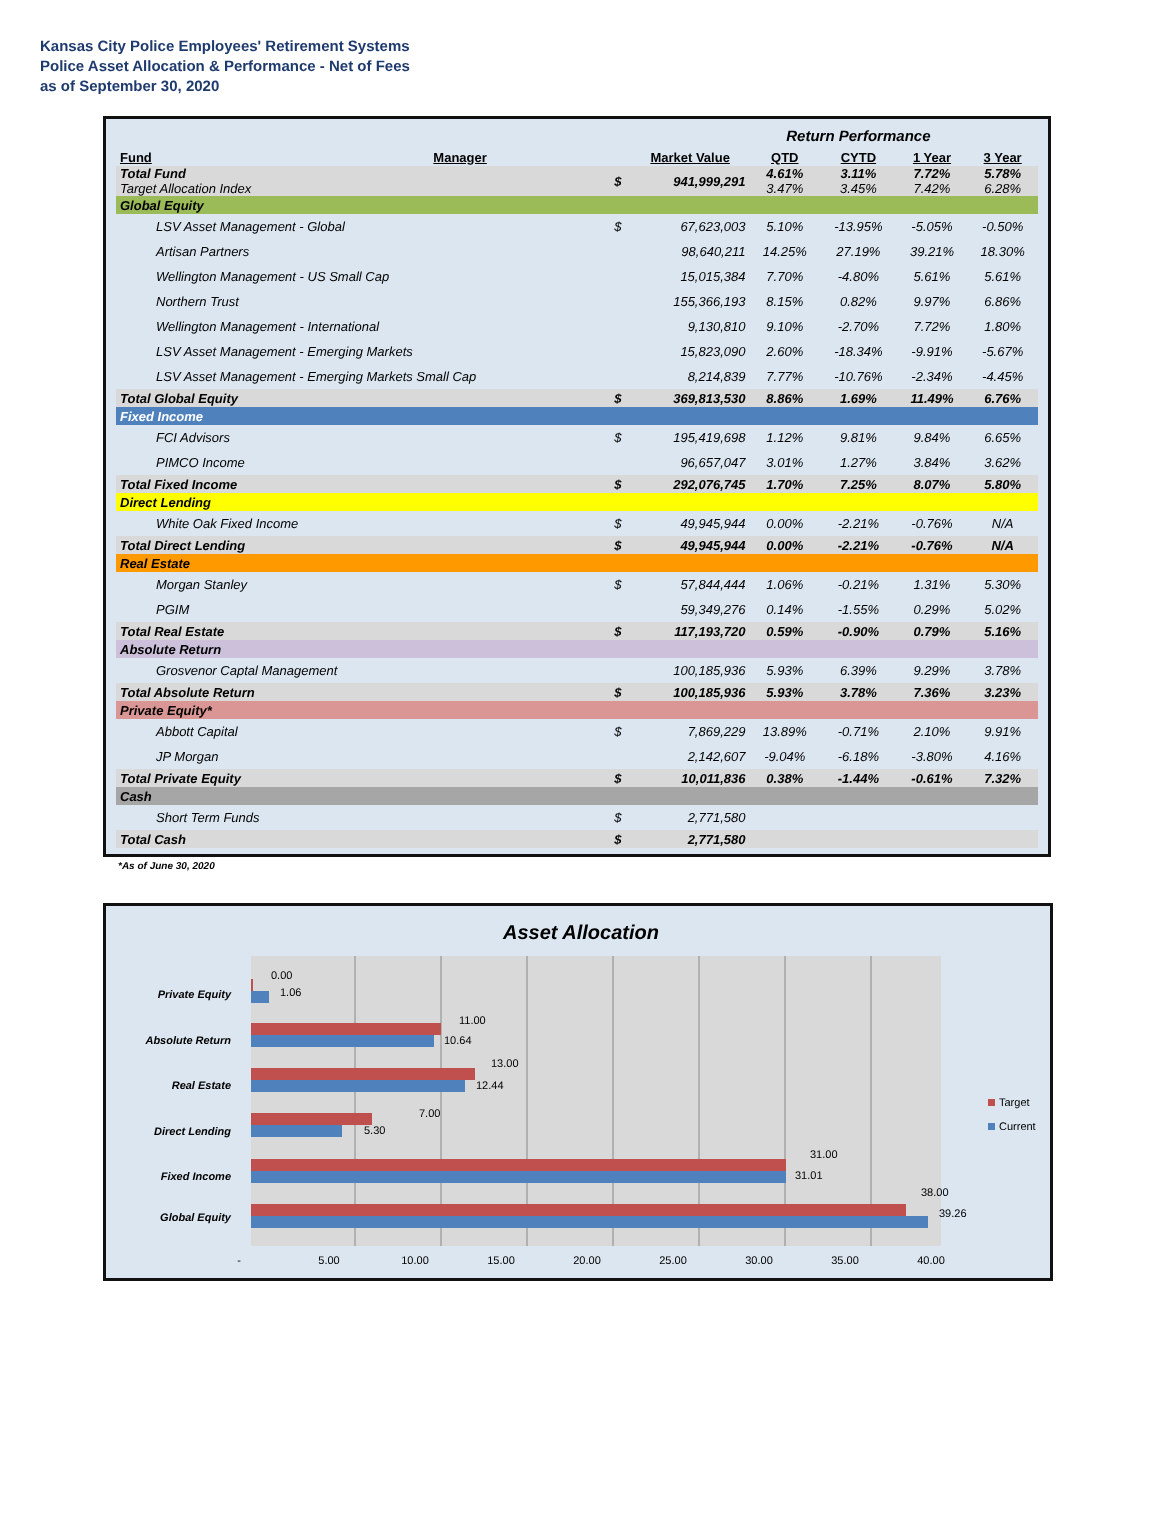Kansas City Police Employees' Retirement Systems
Police Asset Allocation & Performance - Net of Fees
as of September 30, 2020
| | | | | Return Performance | | | |
| Fund | Manager | | Market Value | QTD | CYTD | 1 Year | 3 Year |
| Total Fund Target Allocation Index | | $ | 941,999,291 | 4.61% 3.47% | 3.11% 3.45% | 7.72% 7.42% | 5.78% 6.28% |
| Global Equity | | | | | | | |
| LSV Asset Management - Global | | $ | 67,623,003 | 5.10% | -13.95% | -5.05% | -0.50% |
| Artisan Partners | | | 98,640,211 | 14.25% | 27.19% | 39.21% | 18.30% |
| Wellington Management - US Small Cap | | | 15,015,384 | 7.70% | -4.80% | 5.61% | 5.61% |
| Northern Trust | | | 155,366,193 | 8.15% | 0.82% | 9.97% | 6.86% |
| Wellington Management - International | | | 9,130,810 | 9.10% | -2.70% | 7.72% | 1.80% |
| LSV Asset Management - Emerging Markets | | | 15,823,090 | 2.60% | -18.34% | -9.91% | -5.67% |
| LSV Asset Management - Emerging Markets Small Cap | | | 8,214,839 | 7.77% | -10.76% | -2.34% | -4.45% |
| Total Global Equity | | $ | 369,813,530 | 8.86% | 1.69% | 11.49% | 6.76% |
| Fixed Income | | | | | | | |
| FCI Advisors | | $ | 195,419,698 | 1.12% | 9.81% | 9.84% | 6.65% |
| PIMCO Income | | | 96,657,047 | 3.01% | 1.27% | 3.84% | 3.62% |
| Total Fixed Income | | $ | 292,076,745 | 1.70% | 7.25% | 8.07% | 5.80% |
| Direct Lending | | | | | | | |
| White Oak Fixed Income | | $ | 49,945,944 | 0.00% | -2.21% | -0.76% | N/A |
| Total Direct Lending | | $ | 49,945,944 | 0.00% | -2.21% | -0.76% | N/A |
| Real Estate | | | | | | | |
| Morgan Stanley | | $ | 57,844,444 | 1.06% | -0.21% | 1.31% | 5.30% |
| PGIM | | | 59,349,276 | 0.14% | -1.55% | 0.29% | 5.02% |
| Total Real Estate | | $ | 117,193,720 | 0.59% | -0.90% | 0.79% | 5.16% |
| Absolute Return | | | | | | | |
| Grosvenor Captal Management | | | 100,185,936 | 5.93% | 6.39% | 9.29% | 3.78% |
| Total Absolute Return | | $ | 100,185,936 | 5.93% | 3.78% | 7.36% | 3.23% |
| Private Equity* | | | | | | | |
| Abbott Capital | | $ | 7,869,229 | 13.89% | -0.71% | 2.10% | 9.91% |
| JP Morgan | | | 2,142,607 | -9.04% | -6.18% | -3.80% | 4.16% |
| Total Private Equity | | $ | 10,011,836 | 0.38% | -1.44% | -0.61% | 7.32% |
| Cash | | | | | | | |
| Short Term Funds | | $ | 2,771,580 | | | | |
| Total Cash | | $ | 2,771,580 | | | | |
*As of June 30, 2020
Asset Allocation
Private Equity
Absolute Return
Real Estate
Direct Lending
Fixed Income
Global Equity
0.00
1.06
11.00
10.64
13.00
12.44
7.00
5.30
31.00
31.01
38.00
39.26
-
5.00
10.00
15.00
20.00
25.00
30.00
35.00
40.00
Target
Current